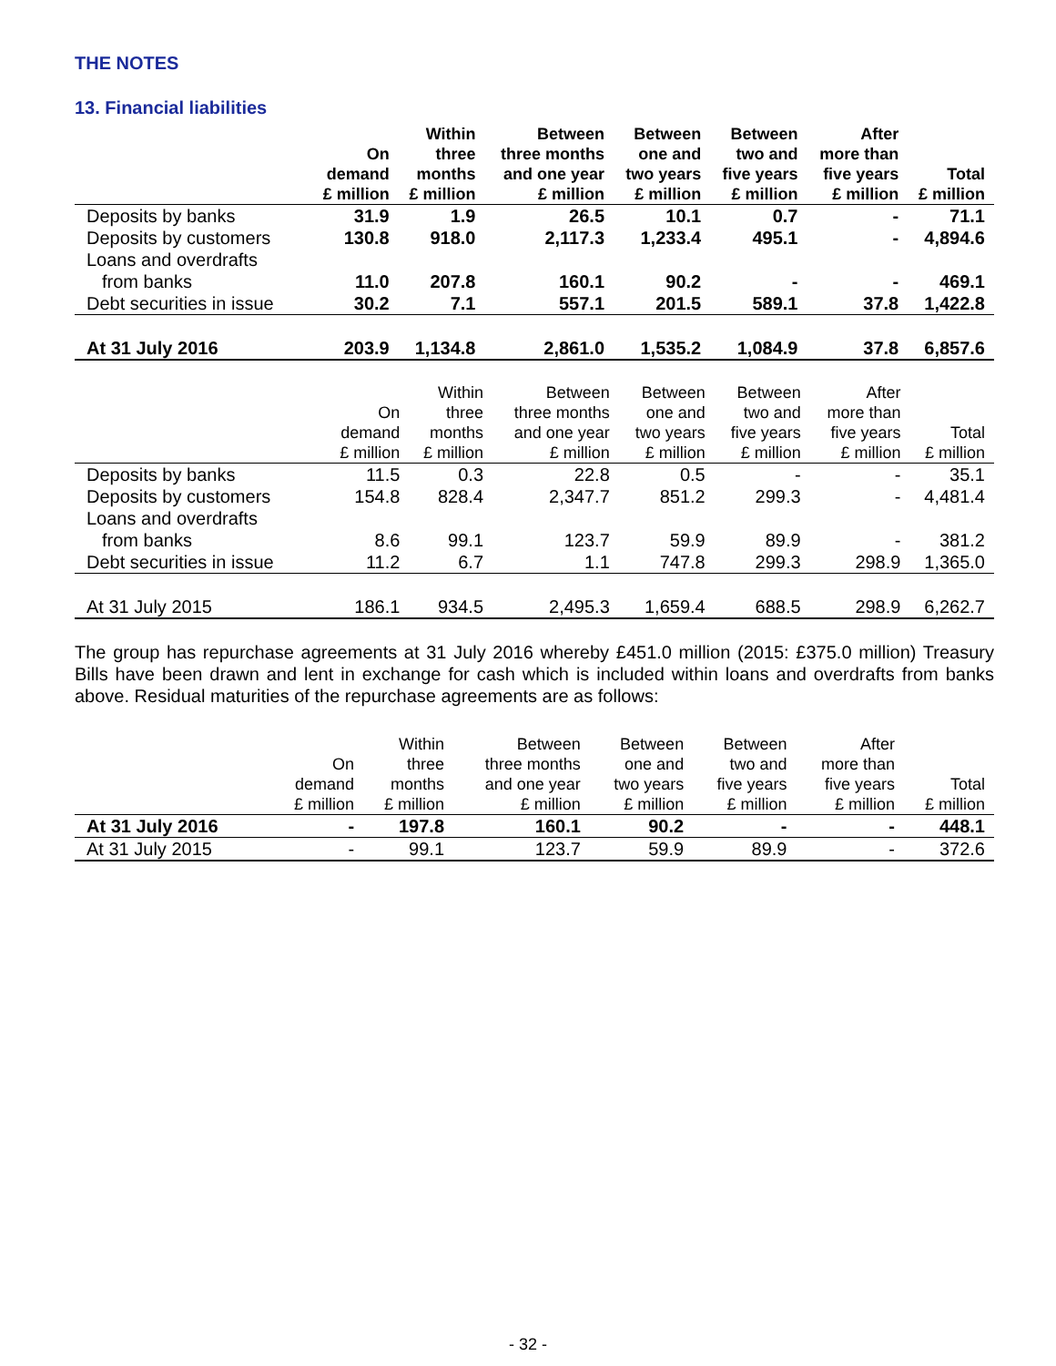THE NOTES
13. Financial liabilities
| | On demand £ million | Within three months £ million | Between three months and one year £ million | Between one and two years £ million | Between two and five years £ million | After more than five years £ million | Total £ million |
| --- | --- | --- | --- | --- | --- | --- | --- |
| Deposits by banks | 31.9 | 1.9 | 26.5 | 10.1 | 0.7 | - | 71.1 |
| Deposits by customers | 130.8 | 918.0 | 2,117.3 | 1,233.4 | 495.1 | - | 4,894.6 |
| Loans and overdrafts | | | | | | | |
| from banks | 11.0 | 207.8 | 160.1 | 90.2 | - | - | 469.1 |
| Debt securities in issue | 30.2 | 7.1 | 557.1 | 201.5 | 589.1 | 37.8 | 1,422.8 |
| At 31 July 2016 | 203.9 | 1,134.8 | 2,861.0 | 1,535.2 | 1,084.9 | 37.8 | 6,857.6 |
| | On demand £ million | Within three months £ million | Between three months and one year £ million | Between one and two years £ million | Between two and five years £ million | After more than five years £ million | Total £ million |
| --- | --- | --- | --- | --- | --- | --- | --- |
| Deposits by banks | 11.5 | 0.3 | 22.8 | 0.5 | - | - | 35.1 |
| Deposits by customers | 154.8 | 828.4 | 2,347.7 | 851.2 | 299.3 | - | 4,481.4 |
| Loans and overdrafts | | | | | | | |
| from banks | 8.6 | 99.1 | 123.7 | 59.9 | 89.9 | - | 381.2 |
| Debt securities in issue | 11.2 | 6.7 | 1.1 | 747.8 | 299.3 | 298.9 | 1,365.0 |
| At 31 July 2015 | 186.1 | 934.5 | 2,495.3 | 1,659.4 | 688.5 | 298.9 | 6,262.7 |
The group has repurchase agreements at 31 July 2016 whereby £451.0 million (2015: £375.0 million) Treasury Bills have been drawn and lent in exchange for cash which is included within loans and overdrafts from banks above. Residual maturities of the repurchase agreements are as follows:
| | On demand £ million | Within three months £ million | Between three months and one year £ million | Between one and two years £ million | Between two and five years £ million | After more than five years £ million | Total £ million |
| --- | --- | --- | --- | --- | --- | --- | --- |
| At 31 July 2016 | - | 197.8 | 160.1 | 90.2 | - | - | 448.1 |
| At 31 July 2015 | - | 99.1 | 123.7 | 59.9 | 89.9 | - | 372.6 |
- 32 -